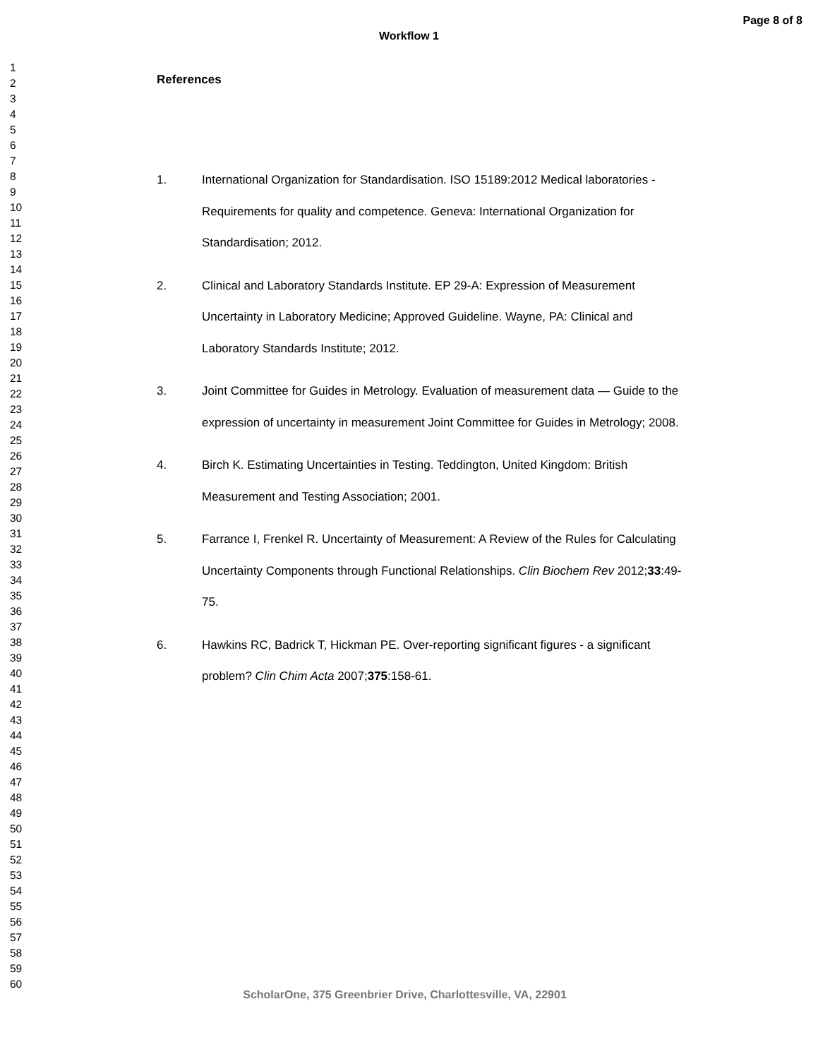Workflow 1
Page 8 of 8
1
2
3
4
5
6
7
8
9
10
11
12
13
14
15
16
17
18
19
20
21
22
23
24
25
26
27
28
29
30
31
32
33
34
35
36
37
38
39
40
41
42
43
44
45
46
47
48
49
50
51
52
53
54
55
56
57
58
59
60
References
1. International Organization for Standardisation. ISO 15189:2012 Medical laboratories - Requirements for quality and competence. Geneva: International Organization for Standardisation; 2012.
2. Clinical and Laboratory Standards Institute. EP 29-A: Expression of Measurement Uncertainty in Laboratory Medicine; Approved Guideline. Wayne, PA: Clinical and Laboratory Standards Institute; 2012.
3. Joint Committee for Guides in Metrology. Evaluation of measurement data — Guide to the expression of uncertainty in measurement Joint Committee for Guides in Metrology; 2008.
4. Birch K. Estimating Uncertainties in Testing. Teddington, United Kingdom: British Measurement and Testing Association; 2001.
5. Farrance I, Frenkel R. Uncertainty of Measurement: A Review of the Rules for Calculating Uncertainty Components through Functional Relationships. Clin Biochem Rev 2012;33:49-75.
6. Hawkins RC, Badrick T, Hickman PE. Over-reporting significant figures - a significant problem? Clin Chim Acta 2007;375:158-61.
ScholarOne, 375 Greenbrier Drive, Charlottesville, VA, 22901